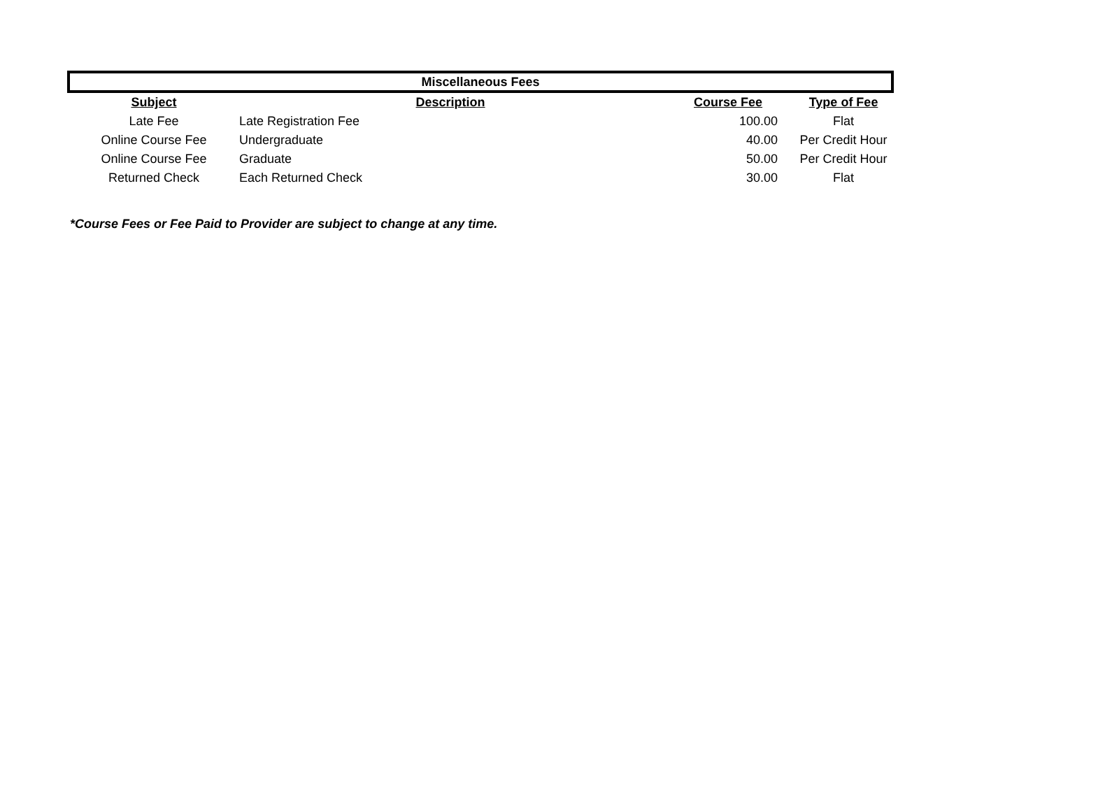| Miscellaneous Fees | | | |
| Subject | Description | Course Fee | Type of Fee |
| Late Fee | Late Registration Fee | 100.00 | Flat |
| Online Course Fee | Undergraduate | 40.00 | Per Credit Hour |
| Online Course Fee | Graduate | 50.00 | Per Credit Hour |
| Returned Check | Each Returned Check | 30.00 | Flat |
*Course Fees or Fee Paid to Provider are subject to change at any time.